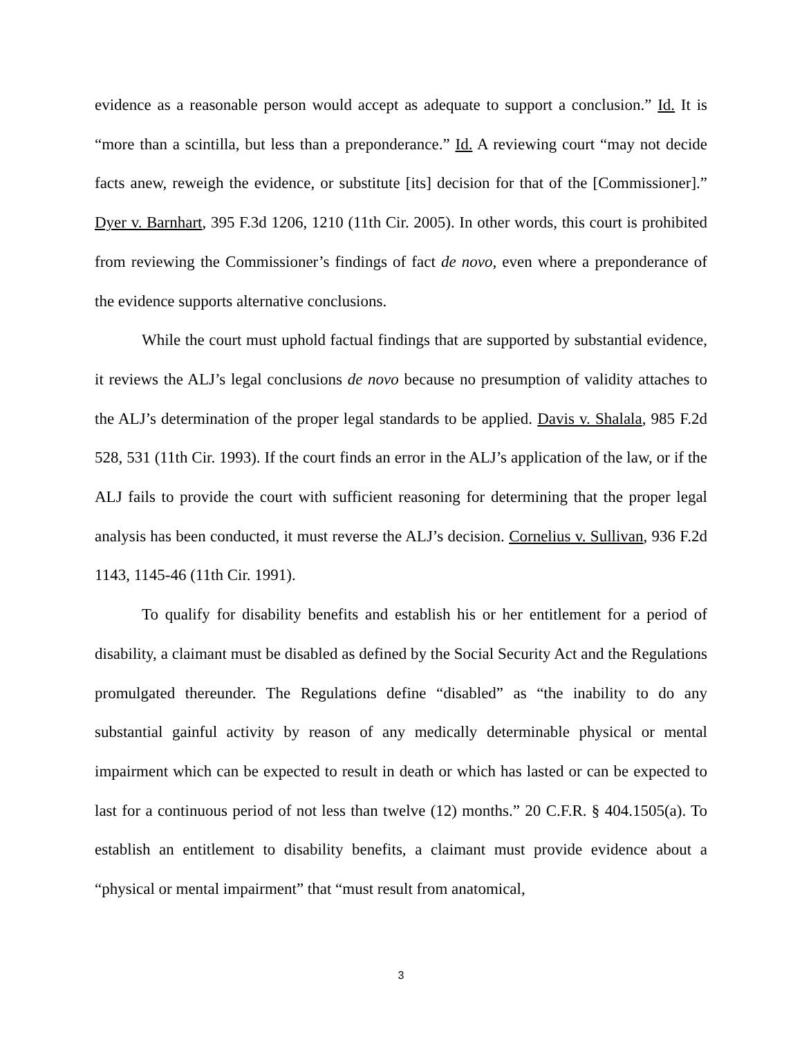evidence as a reasonable person would accept as adequate to support a conclusion.” Id. It is “more than a scintilla, but less than a preponderance.” Id. A reviewing court “may not decide facts anew, reweigh the evidence, or substitute [its] decision for that of the [Commissioner].” Dyer v. Barnhart, 395 F.3d 1206, 1210 (11th Cir. 2005). In other words, this court is prohibited from reviewing the Commissioner’s findings of fact de novo, even where a preponderance of the evidence supports alternative conclusions.
While the court must uphold factual findings that are supported by substantial evidence, it reviews the ALJ’s legal conclusions de novo because no presumption of validity attaches to the ALJ’s determination of the proper legal standards to be applied. Davis v. Shalala, 985 F.2d 528, 531 (11th Cir. 1993). If the court finds an error in the ALJ’s application of the law, or if the ALJ fails to provide the court with sufficient reasoning for determining that the proper legal analysis has been conducted, it must reverse the ALJ’s decision. Cornelius v. Sullivan, 936 F.2d 1143, 1145-46 (11th Cir. 1991).
To qualify for disability benefits and establish his or her entitlement for a period of disability, a claimant must be disabled as defined by the Social Security Act and the Regulations promulgated thereunder. The Regulations define “disabled” as “the inability to do any substantial gainful activity by reason of any medically determinable physical or mental impairment which can be expected to result in death or which has lasted or can be expected to last for a continuous period of not less than twelve (12) months.” 20 C.F.R. § 404.1505(a). To establish an entitlement to disability benefits, a claimant must provide evidence about a “physical or mental impairment” that “must result from anatomical,
3